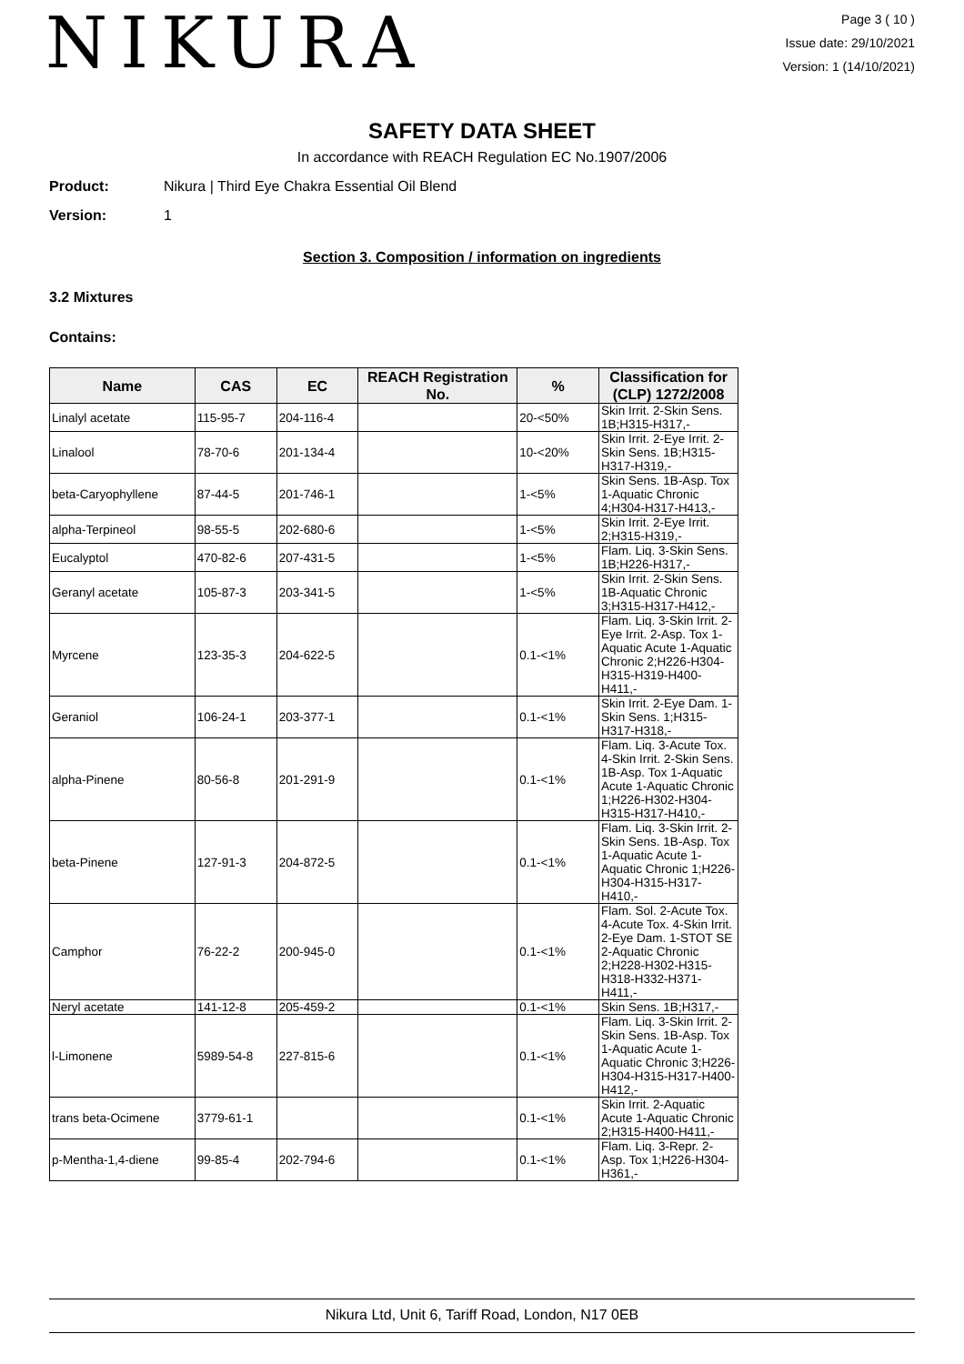NIKURA
Page 3 ( 10 )
Issue date: 29/10/2021
Version: 1 (14/10/2021)
SAFETY DATA SHEET
In accordance with REACH Regulation EC No.1907/2006
Product: Nikura | Third Eye Chakra Essential Oil Blend
Version: 1
Section 3. Composition / information on ingredients
3.2 Mixtures
Contains:
| Name | CAS | EC | REACH Registration No. | % | Classification for (CLP) 1272/2008 |
| --- | --- | --- | --- | --- | --- |
| Linalyl acetate | 115-95-7 | 204-116-4 | | 20-<50% | Skin Irrit. 2-Skin Sens. 1B;H315-H317,- |
| Linalool | 78-70-6 | 201-134-4 | | 10-<20% | Skin Irrit. 2-Eye Irrit. 2-Skin Sens. 1B;H315-H317-H319,- |
| beta-Caryophyllene | 87-44-5 | 201-746-1 | | 1-<5% | Skin Sens. 1B-Asp. Tox 1-Aquatic Chronic 4;H304-H317-H413,- |
| alpha-Terpineol | 98-55-5 | 202-680-6 | | 1-<5% | Skin Irrit. 2-Eye Irrit. 2;H315-H319,- |
| Eucalyptol | 470-82-6 | 207-431-5 | | 1-<5% | Flam. Liq. 3-Skin Sens. 1B;H226-H317,- |
| Geranyl acetate | 105-87-3 | 203-341-5 | | 1-<5% | Skin Irrit. 2-Skin Sens. 1B-Aquatic Chronic 3;H315-H317-H412,- |
| Myrcene | 123-35-3 | 204-622-5 | | 0.1-<1% | Flam. Liq. 3-Skin Irrit. 2-Eye Irrit. 2-Asp. Tox 1-Aquatic Acute 1-Aquatic Chronic 2;H226-H304-H315-H319-H400-H411,- |
| Geraniol | 106-24-1 | 203-377-1 | | 0.1-<1% | Skin Irrit. 2-Eye Dam. 1-Skin Sens. 1;H315-H317-H318,- |
| alpha-Pinene | 80-56-8 | 201-291-9 | | 0.1-<1% | Flam. Liq. 3-Acute Tox. 4-Skin Irrit. 2-Skin Sens. 1B-Asp. Tox 1-Aquatic Acute 1-Aquatic Chronic 1;H226-H302-H304-H315-H317-H410,- |
| beta-Pinene | 127-91-3 | 204-872-5 | | 0.1-<1% | Flam. Liq. 3-Skin Irrit. 2-Skin Sens. 1B-Asp. Tox 1-Aquatic Acute 1-Aquatic Chronic 1;H226-H304-H315-H317-H410,- |
| Camphor | 76-22-2 | 200-945-0 | | 0.1-<1% | Flam. Sol. 2-Acute Tox. 4-Acute Tox. 4-Skin Irrit. 2-Eye Dam. 1-STOT SE 2-Aquatic Chronic 2;H228-H302-H315-H318-H332-H371-H411,- |
| Neryl acetate | 141-12-8 | 205-459-2 | | 0.1-<1% | Skin Sens. 1B;H317,- |
| l-Limonene | 5989-54-8 | 227-815-6 | | 0.1-<1% | Flam. Liq. 3-Skin Irrit. 2-Skin Sens. 1B-Asp. Tox 1-Aquatic Acute 1-Aquatic Chronic 3;H226-H304-H315-H317-H400-H412,- |
| trans beta-Ocimene | 3779-61-1 | | | 0.1-<1% | Skin Irrit. 2-Aquatic Acute 1-Aquatic Chronic 2;H315-H400-H411,- |
| p-Mentha-1,4-diene | 99-85-4 | 202-794-6 | | 0.1-<1% | Flam. Liq. 3-Repr. 2-Asp. Tox 1;H226-H304-H361,- |
Nikura Ltd, Unit 6, Tariff Road, London, N17 0EB